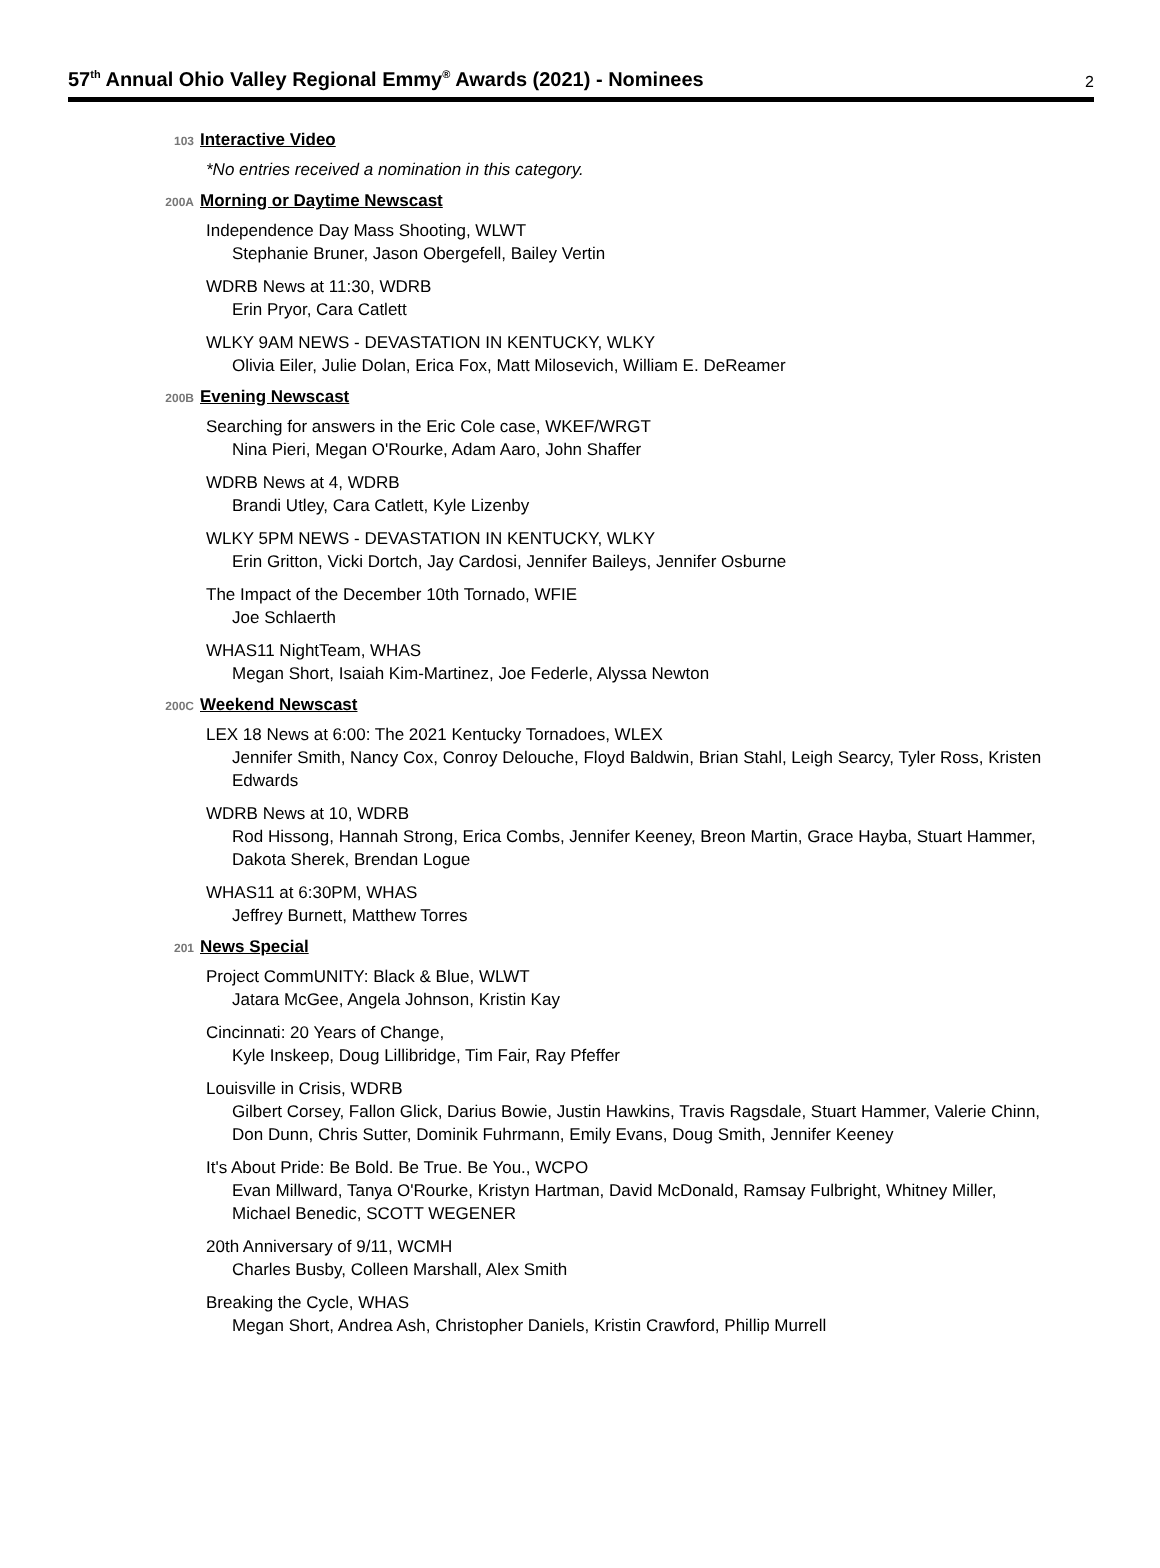57<sup>th</sup> Annual Ohio Valley Regional Emmy<sup>®</sup> Awards (2021) - Nominees
2
103
Interactive Video
*No entries received a nomination in this category.
200A
Morning or Daytime Newscast
Independence Day Mass Shooting, WLWT
Stephanie Bruner, Jason Obergefell, Bailey Vertin
WDRB News at 11:30, WDRB
Erin Pryor, Cara Catlett
WLKY 9AM NEWS - DEVASTATION IN KENTUCKY, WLKY
Olivia Eiler, Julie Dolan, Erica Fox, Matt Milosevich, William E. DeReamer
200B
Evening Newscast
Searching for answers in the Eric Cole case, WKEF/WRGT
Nina Pieri, Megan O'Rourke, Adam Aaro, John Shaffer
WDRB News at 4, WDRB
Brandi Utley, Cara Catlett, Kyle Lizenby
WLKY 5PM NEWS - DEVASTATION IN KENTUCKY, WLKY
Erin Gritton, Vicki Dortch, Jay Cardosi, Jennifer Baileys, Jennifer Osburne
The Impact of the December 10th Tornado, WFIE
Joe Schlaerth
WHAS11 NightTeam, WHAS
Megan Short, Isaiah Kim-Martinez, Joe Federle, Alyssa Newton
200C
Weekend Newscast
LEX 18 News at 6:00: The 2021 Kentucky Tornadoes, WLEX
Jennifer Smith, Nancy Cox, Conroy Delouche, Floyd Baldwin, Brian Stahl, Leigh Searcy, Tyler Ross, Kristen Edwards
WDRB News at 10, WDRB
Rod Hissong, Hannah Strong, Erica Combs, Jennifer Keeney, Breon Martin, Grace Hayba, Stuart Hammer, Dakota Sherek, Brendan Logue
WHAS11 at 6:30PM, WHAS
Jeffrey Burnett, Matthew Torres
201
News Special
Project CommUNITY: Black & Blue, WLWT
Jatara McGee, Angela Johnson, Kristin Kay
Cincinnati: 20 Years of Change,
Kyle Inskeep, Doug Lillibridge, Tim Fair, Ray Pfeffer
Louisville in Crisis, WDRB
Gilbert Corsey, Fallon Glick, Darius Bowie, Justin Hawkins, Travis Ragsdale, Stuart Hammer, Valerie Chinn, Don Dunn, Chris Sutter, Dominik Fuhrmann, Emily Evans, Doug Smith, Jennifer Keeney
It's About Pride: Be Bold. Be True. Be You., WCPO
Evan Millward, Tanya O'Rourke, Kristyn Hartman, David McDonald, Ramsay Fulbright, Whitney Miller, Michael Benedic, SCOTT WEGENER
20th Anniversary of 9/11, WCMH
Charles Busby, Colleen Marshall, Alex Smith
Breaking the Cycle, WHAS
Megan Short, Andrea Ash, Christopher Daniels, Kristin Crawford, Phillip Murrell